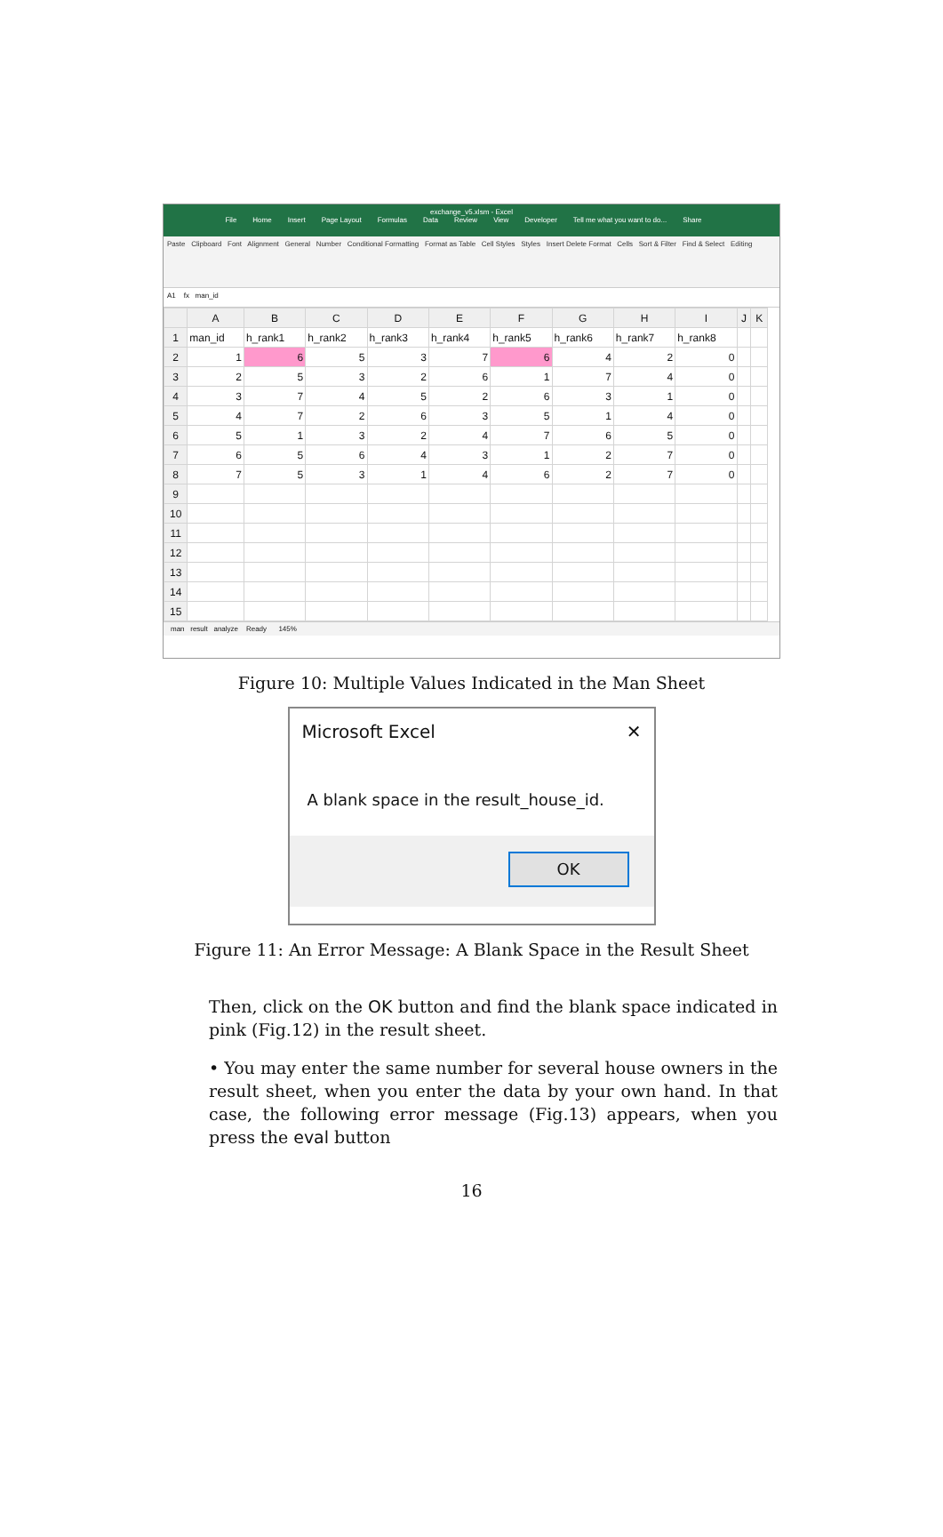exchange_v5.xlsm - Excel
File Home Insert Page Layout Formulas Data Review View Developer Tell me what you want to do... Share
Paste Clipboard Font Alignment General Number Conditional Formatting Format as Table Cell Styles Styles Insert Delete Format Cells Sort & Filter Find & Select Editing
A1 fx man_id
| | A | B | C | D | E | F | G | H | I | J | K |
| --- | --- | --- | --- | --- | --- | --- | --- | --- | --- | --- | --- |
| 1 | man_id | h_rank1 | h_rank2 | h_rank3 | h_rank4 | h_rank5 | h_rank6 | h_rank7 | h_rank8 | | |
| 2 | 1 | 6 | 5 | 3 | 7 | 6 | 4 | 2 | 0 | | |
| 3 | 2 | 5 | 3 | 2 | 6 | 1 | 7 | 4 | 0 | | |
| 4 | 3 | 7 | 4 | 5 | 2 | 6 | 3 | 1 | 0 | | |
| 5 | 4 | 7 | 2 | 6 | 3 | 5 | 1 | 4 | 0 | | |
| 6 | 5 | 1 | 3 | 2 | 4 | 7 | 6 | 5 | 0 | | |
| 7 | 6 | 5 | 6 | 4 | 3 | 1 | 2 | 7 | 0 | | |
| 8 | 7 | 5 | 3 | 1 | 4 | 6 | 2 | 7 | 0 | | |
| 9 | | | | | | | | | | | |
| 10 | | | | | | | | | | | |
| 11 | | | | | | | | | | | |
| 12 | | | | | | | | | | | |
| 13 | | | | | | | | | | | |
| 14 | | | | | | | | | | | |
| 15 | | | | | | | | | | | |
man result analyze Ready 145%
Figure 10: Multiple Values Indicated in the Man Sheet
Microsoft Excel ✕
A blank space in the result_house_id.
OK
Figure 11: An Error Message: A Blank Space in the Result Sheet
Then, click on the OK button and find the blank space indicated in pink (Fig.12) in the result sheet.
• You may enter the same number for several house owners in the result sheet, when you enter the data by your own hand. In that case, the following error message (Fig.13) appears, when you press the eval button
16